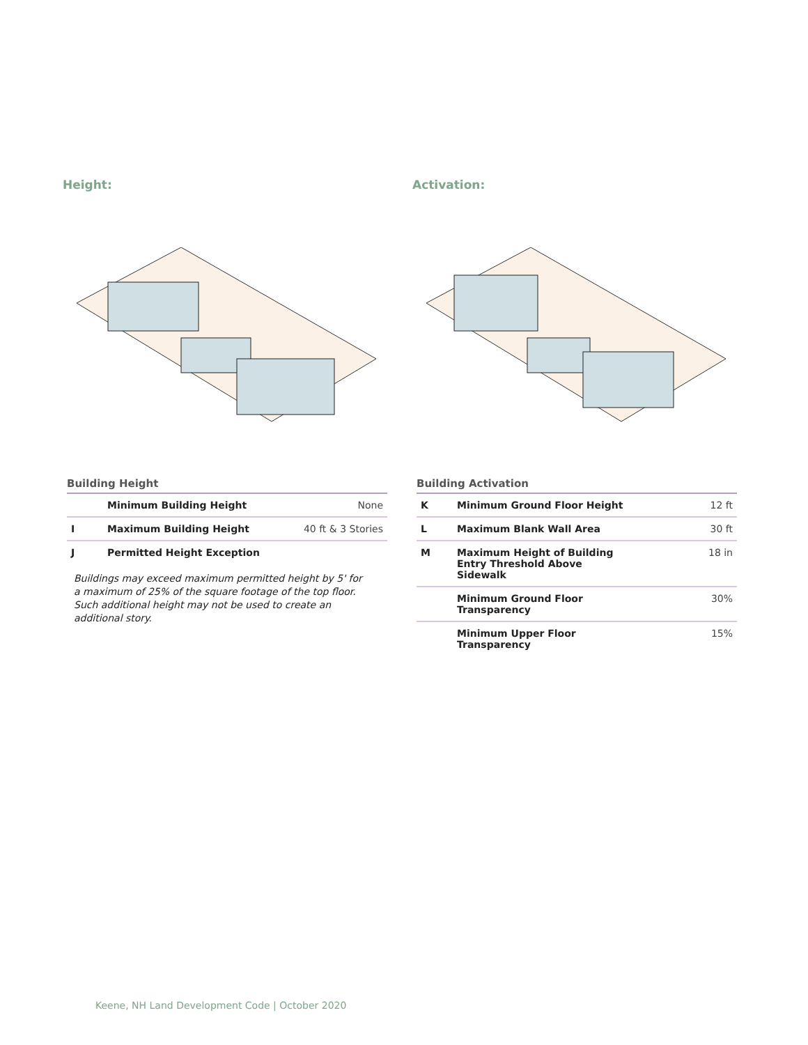Height:
Building Height
| | Minimum Building Height | None |
| I | Maximum Building Height | 40 ft & 3 Stories |
| J | Permitted Height Exception | |
Buildings may exceed maximum permitted height by 5' for a maximum of 25% of the square footage of the top floor. Such additional height may not be used to create an additional story.
Activation:
Building Activation
| K | Minimum Ground Floor Height | 12 ft |
| L | Maximum Blank Wall Area | 30 ft |
| M | Maximum Height of Building Entry Threshold Above Sidewalk | 18 in |
| | Minimum Ground Floor Transparency | 30% |
| | Minimum Upper Floor Transparency | 15% |
Keene, NH Land Development Code | October 2020